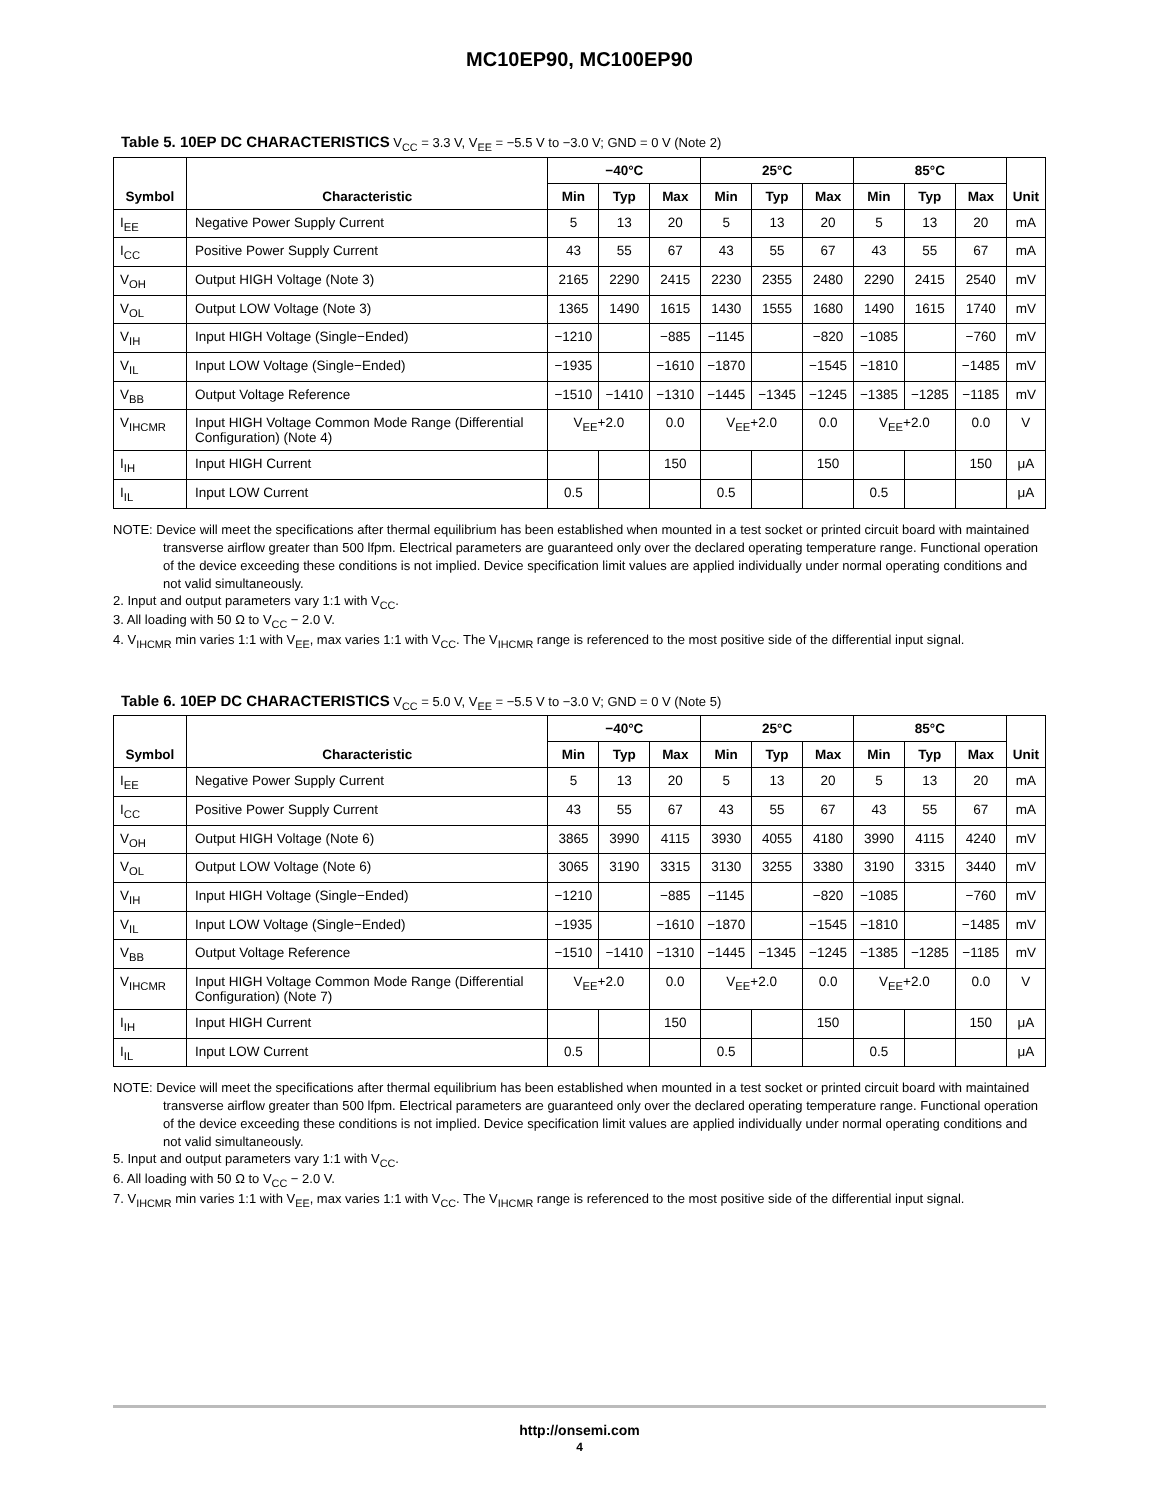MC10EP90, MC100EP90
Table 5. 10EP DC CHARACTERISTICS V<sub>CC</sub> = 3.3 V, V<sub>EE</sub> = −5.5 V to −3.0 V; GND = 0 V (Note 2)
| Symbol | Characteristic | −40°C | | | 25°C | | | 85°C | | | Unit |
| --- | --- | --- | --- | --- | --- | --- | --- | --- | --- | --- | --- |
| | | Min | Typ | Max | Min | Typ | Max | Min | Typ | Max | |
| I<sub>EE</sub> | Negative Power Supply Current | 5 | 13 | 20 | 5 | 13 | 20 | 5 | 13 | 20 | mA |
| I<sub>CC</sub> | Positive Power Supply Current | 43 | 55 | 67 | 43 | 55 | 67 | 43 | 55 | 67 | mA |
| V<sub>OH</sub> | Output HIGH Voltage (Note 3) | 2165 | 2290 | 2415 | 2230 | 2355 | 2480 | 2290 | 2415 | 2540 | mV |
| V<sub>OL</sub> | Output LOW Voltage (Note 3) | 1365 | 1490 | 1615 | 1430 | 1555 | 1680 | 1490 | 1615 | 1740 | mV |
| V<sub>IH</sub> | Input HIGH Voltage (Single−Ended) | −1210 | | −885 | −1145 | | −820 | −1085 | | −760 | mV |
| V<sub>IL</sub> | Input LOW Voltage (Single−Ended) | −1935 | | −1610 | −1870 | | −1545 | −1810 | | −1485 | mV |
| V<sub>BB</sub> | Output Voltage Reference | −1510 | −1410 | −1310 | −1445 | −1345 | −1245 | −1385 | −1285 | −1185 | mV |
| V<sub>IHCMR</sub> | Input HIGH Voltage Common Mode Range (Differential Configuration) (Note 4) | V<sub>EE</sub>+2.0 | | 0.0 | V<sub>EE</sub>+2.0 | | 0.0 | V<sub>EE</sub>+2.0 | | 0.0 | V |
| I<sub>IH</sub> | Input HIGH Current | | | 150 | | | 150 | | | 150 | μA |
| I<sub>IL</sub> | Input LOW Current | 0.5 | | | 0.5 | | | 0.5 | | | μA |
NOTE: Device will meet the specifications after thermal equilibrium has been established when mounted in a test socket or printed circuit board with maintained transverse airflow greater than 500 lfpm. Electrical parameters are guaranteed only over the declared operating temperature range. Functional operation of the device exceeding these conditions is not implied. Device specification limit values are applied individually under normal operating conditions and not valid simultaneously.
2. Input and output parameters vary 1:1 with V<sub>CC</sub>.
3. All loading with 50 Ω to V<sub>CC</sub> − 2.0 V.
4. V<sub>IHCMR</sub> min varies 1:1 with V<sub>EE</sub>, max varies 1:1 with V<sub>CC</sub>. The V<sub>IHCMR</sub> range is referenced to the most positive side of the differential input signal.
Table 6. 10EP DC CHARACTERISTICS V<sub>CC</sub> = 5.0 V, V<sub>EE</sub> = −5.5 V to −3.0 V; GND = 0 V (Note 5)
| Symbol | Characteristic | −40°C | | | 25°C | | | 85°C | | | Unit |
| --- | --- | --- | --- | --- | --- | --- | --- | --- | --- | --- | --- |
| | | Min | Typ | Max | Min | Typ | Max | Min | Typ | Max | |
| I<sub>EE</sub> | Negative Power Supply Current | 5 | 13 | 20 | 5 | 13 | 20 | 5 | 13 | 20 | mA |
| I<sub>CC</sub> | Positive Power Supply Current | 43 | 55 | 67 | 43 | 55 | 67 | 43 | 55 | 67 | mA |
| V<sub>OH</sub> | Output HIGH Voltage (Note 6) | 3865 | 3990 | 4115 | 3930 | 4055 | 4180 | 3990 | 4115 | 4240 | mV |
| V<sub>OL</sub> | Output LOW Voltage (Note 6) | 3065 | 3190 | 3315 | 3130 | 3255 | 3380 | 3190 | 3315 | 3440 | mV |
| V<sub>IH</sub> | Input HIGH Voltage (Single−Ended) | −1210 | | −885 | −1145 | | −820 | −1085 | | −760 | mV |
| V<sub>IL</sub> | Input LOW Voltage (Single−Ended) | −1935 | | −1610 | −1870 | | −1545 | −1810 | | −1485 | mV |
| V<sub>BB</sub> | Output Voltage Reference | −1510 | −1410 | −1310 | −1445 | −1345 | −1245 | −1385 | −1285 | −1185 | mV |
| V<sub>IHCMR</sub> | Input HIGH Voltage Common Mode Range (Differential Configuration) (Note 7) | V<sub>EE</sub>+2.0 | | 0.0 | V<sub>EE</sub>+2.0 | | 0.0 | V<sub>EE</sub>+2.0 | | 0.0 | V |
| I<sub>IH</sub> | Input HIGH Current | | | 150 | | | 150 | | | 150 | μA |
| I<sub>IL</sub> | Input LOW Current | 0.5 | | | 0.5 | | | 0.5 | | | μA |
NOTE: Device will meet the specifications after thermal equilibrium has been established when mounted in a test socket or printed circuit board with maintained transverse airflow greater than 500 lfpm. Electrical parameters are guaranteed only over the declared operating temperature range. Functional operation of the device exceeding these conditions is not implied. Device specification limit values are applied individually under normal operating conditions and not valid simultaneously.
5. Input and output parameters vary 1:1 with V<sub>CC</sub>.
6. All loading with 50 Ω to V<sub>CC</sub> − 2.0 V.
7. V<sub>IHCMR</sub> min varies 1:1 with V<sub>EE</sub>, max varies 1:1 with V<sub>CC</sub>. The V<sub>IHCMR</sub> range is referenced to the most positive side of the differential input signal.
http://onsemi.com
4